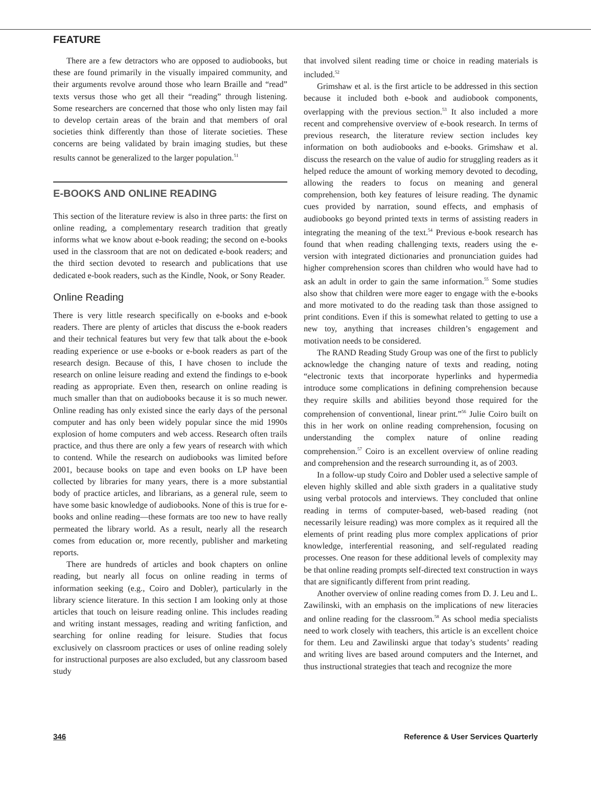FEATURE
There are a few detractors who are opposed to audiobooks, but these are found primarily in the visually impaired community, and their arguments revolve around those who learn Braille and “read” texts versus those who get all their “reading” through listening. Some researchers are concerned that those who only listen may fail to develop certain areas of the brain and that members of oral societies think differently than those of literate societies. These concerns are being validated by brain imaging studies, but these results cannot be generalized to the larger population.<sup>51</sup>
E-BOOKS AND ONLINE READING
This section of the literature review is also in three parts: the first on online reading, a complementary research tradition that greatly informs what we know about e-book reading; the second on e-books used in the classroom that are not on dedicated e-book readers; and the third section devoted to research and publications that use dedicated e-book readers, such as the Kindle, Nook, or Sony Reader.
Online Reading
There is very little research specifically on e-books and e-book readers. There are plenty of articles that discuss the e-book readers and their technical features but very few that talk about the e-book reading experience or use e-books or e-book readers as part of the research design. Because of this, I have chosen to include the research on online leisure reading and extend the findings to e-book reading as appropriate. Even then, research on online reading is much smaller than that on audiobooks because it is so much newer. Online reading has only existed since the early days of the personal computer and has only been widely popular since the mid 1990s explosion of home computers and web access. Research often trails practice, and thus there are only a few years of research with which to contend. While the research on audiobooks was limited before 2001, because books on tape and even books on LP have been collected by libraries for many years, there is a more substantial body of practice articles, and librarians, as a general rule, seem to have some basic knowledge of audiobooks. None of this is true for e-books and online reading—these formats are too new to have really permeated the library world. As a result, nearly all the research comes from education or, more recently, publisher and marketing reports.
There are hundreds of articles and book chapters on online reading, but nearly all focus on online reading in terms of information seeking (e.g., Coiro and Dobler), particularly in the library science literature. In this section I am looking only at those articles that touch on leisure reading online. This includes reading and writing instant messages, reading and writing fanfiction, and searching for online reading for leisure. Studies that focus exclusively on classroom practices or uses of online reading solely for instructional purposes are also excluded, but any classroom based study
that involved silent reading time or choice in reading materials is included.<sup>52</sup>
Grimshaw et al. is the first article to be addressed in this section because it included both e-book and audiobook components, overlapping with the previous section.<sup>53</sup> It also included a more recent and comprehensive overview of e-book research. In terms of previous research, the literature review section includes key information on both audiobooks and e-books. Grimshaw et al. discuss the research on the value of audio for struggling readers as it helped reduce the amount of working memory devoted to decoding, allowing the readers to focus on meaning and general comprehension, both key features of leisure reading. The dynamic cues provided by narration, sound effects, and emphasis of audiobooks go beyond printed texts in terms of assisting readers in integrating the meaning of the text.<sup>54</sup> Previous e-book research has found that when reading challenging texts, readers using the e-version with integrated dictionaries and pronunciation guides had higher comprehension scores than children who would have had to ask an adult in order to gain the same information.<sup>55</sup> Some studies also show that children were more eager to engage with the e-books and more motivated to do the reading task than those assigned to print conditions. Even if this is somewhat related to getting to use a new toy, anything that increases children’s engagement and motivation needs to be considered.
The RAND Reading Study Group was one of the first to publicly acknowledge the changing nature of texts and reading, noting “electronic texts that incorporate hyperlinks and hypermedia introduce some complications in defining comprehension because they require skills and abilities beyond those required for the comprehension of conventional, linear print.”<sup>56</sup> Julie Coiro built on this in her work on online reading comprehension, focusing on understanding the complex nature of online reading comprehension.<sup>57</sup> Coiro is an excellent overview of online reading and comprehension and the research surrounding it, as of 2003.
In a follow-up study Coiro and Dobler used a selective sample of eleven highly skilled and able sixth graders in a qualitative study using verbal protocols and interviews. They concluded that online reading in terms of computer-based, web-based reading (not necessarily leisure reading) was more complex as it required all the elements of print reading plus more complex applications of prior knowledge, interferential reasoning, and self-regulated reading processes. One reason for these additional levels of complexity may be that online reading prompts self-directed text construction in ways that are significantly different from print reading.
Another overview of online reading comes from D. J. Leu and L. Zawilinski, with an emphasis on the implications of new literacies and online reading for the classroom.<sup>58</sup> As school media specialists need to work closely with teachers, this article is an excellent choice for them. Leu and Zawilinski argue that today’s students’ reading and writing lives are based around computers and the Internet, and thus instructional strategies that teach and recognize the more
346 Reference & User Services Quarterly